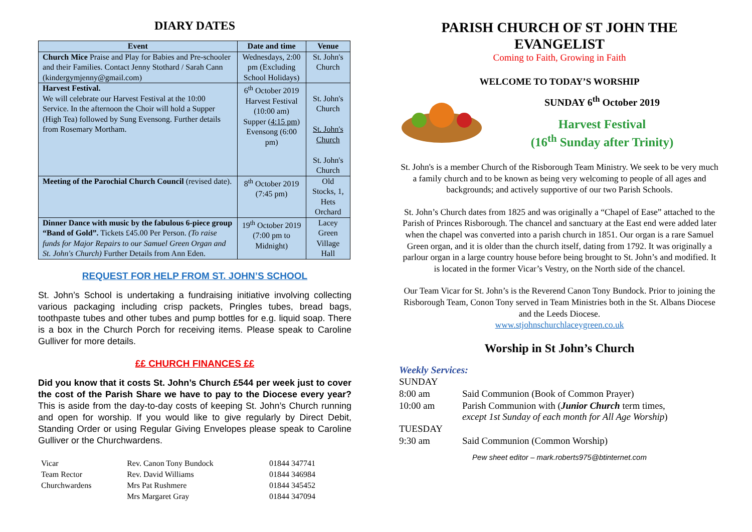DIARY DATES
| Event | Date and time | Venue |
| --- | --- | --- |
| Church Mice Praise and Play for Babies and Pre-schooler and their Families. Contact Jenny Stothard / Sarah Cann (kindergymjenny@gmail.com) | Wednesdays, 2:00 pm (Excluding School Holidays) | St. John's Church |
| Harvest Festival. We will celebrate our Harvest Festival at the 10:00 Service. In the afternoon the Choir will hold a Supper (High Tea) followed by Sung Evensong. Further details from Rosemary Mortham. | 6<sup>th</sup> October 2019 Harvest Festival (10:00 am) Supper ( 4:15 pm ) Evensong (6:00 pm) | St. John's Church St. John's Church St. John's Church |
| Meeting of the Parochial Church Council (revised date). | 8<sup>th</sup> October 2019 (7:45 pm) | Old Stocks, 1, Hets Orchard |
| Dinner Dance with music by the fabulous 6-piece group “Band of Gold”. Tickets £45.00 Per Person. (To raise funds for Major Repairs to our Samuel Green Organ and St. John's Church) Further Details from Ann Eden. | 19<sup>th</sup> October 2019 (7:00 pm to Midnight) | Lacey Green Village Hall |
REQUEST FOR HELP FROM ST. JOHN’S SCHOOL
St. John’s School is undertaking a fundraising initiative involving collecting various packaging including crisp packets, Pringles tubes, bread bags, toothpaste tubes and other tubes and pump bottles for e.g. liquid soap. There is a box in the Church Porch for receiving items. Please speak to Caroline Gulliver for more details.
££ CHURCH FINANCES ££
Did you know that it costs St. John’s Church £544 per week just to cover the cost of the Parish Share we have to pay to the Diocese every year? This is aside from the day-to-day costs of keeping St. John’s Church running and open for worship. If you would like to give regularly by Direct Debit, Standing Order or using Regular Giving Envelopes please speak to Caroline Gulliver or the Churchwardens.
| Vicar | Rev. Canon Tony Bundock | 01844 347741 |
| Team Rector | Rev. David Williams | 01844 346984 |
| Churchwardens | Mrs Pat Rushmere | 01844 345452 |
| | Mrs Margaret Gray | 01844 347094 |
PARISH CHURCH OF ST JOHN THE EVANGELIST
Coming to Faith, Growing in Faith
WELCOME TO TODAY’S WORSHIP
SUNDAY 6<sup>th</sup> October 2019
Harvest Festival
(16<sup>th</sup> Sunday after Trinity)
St. John's is a member Church of the Risborough Team Ministry. We seek to be very much a family church and to be known as being very welcoming to people of all ages and backgrounds; and actively supportive of our two Parish Schools.
St. John’s Church dates from 1825 and was originally a “Chapel of Ease” attached to the Parish of Princes Risborough. The chancel and sanctuary at the East end were added later when the chapel was converted into a parish church in 1851. Our organ is a rare Samuel Green organ, and it is older than the church itself, dating from 1792. It was originally a parlour organ in a large country house before being brought to St. John’s and modified. It is located in the former Vicar’s Vestry, on the North side of the chancel.
Our Team Vicar for St. John’s is the Reverend Canon Tony Bundock. Prior to joining the Risborough Team, Conon Tony served in Team Ministries both in the St. Albans Diocese and the Leeds Diocese.
www.stjohnschurchlaceygreen.co.uk
Worship in St John’s Church
Weekly Services:
| SUNDAY | |
| 8:00 am | Said Communion (Book of Common Prayer) |
| 10:00 am | Parish Communion with ( Junior Church term times, except 1st Sunday of each month for All Age Worship ) |
| TUESDAY | |
| 9:30 am | Said Communion (Common Worship) |
Pew sheet editor – mark.roberts975@btinternet.com